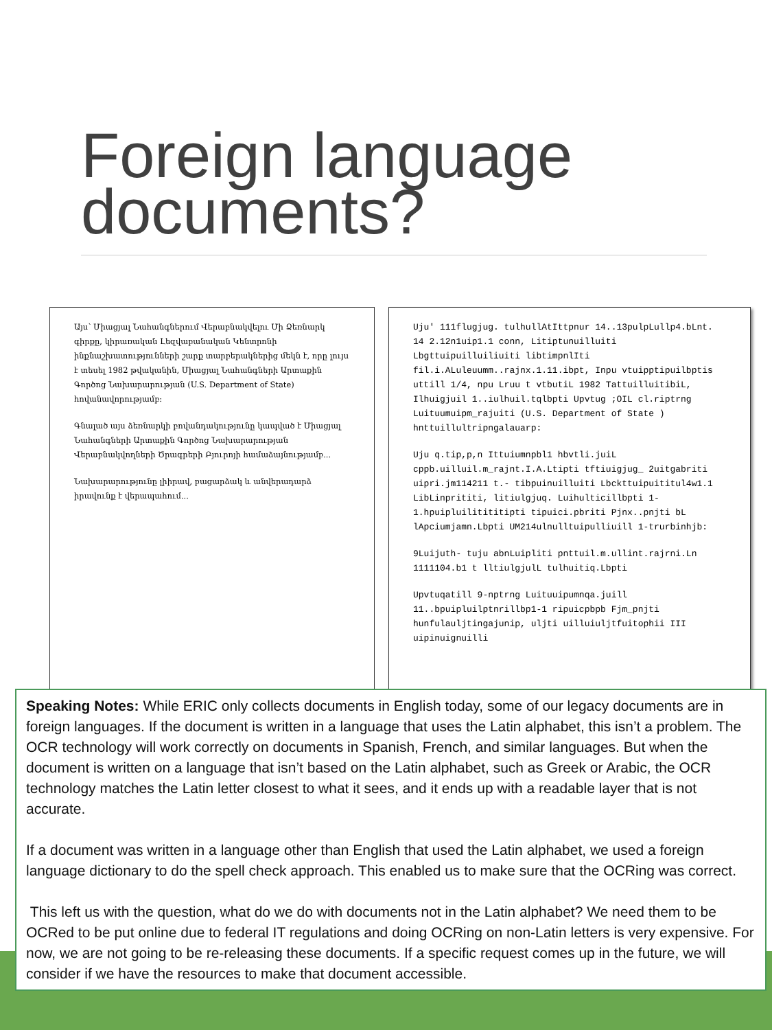Foreign language
documents?
Այս՝ Միացյալ Նահանգներում Վերաբնակվելու Մի Ձեռնարկ գիրքը, կիրառական Լեզվաբանական Կենտրոնի ինքնաշխատությունների շարք տարբերակներից մեկն է, որը լույս է տեսել 1982 թվականին, Միացյալ Նահանգների Արտաքին Գործոց Նախարարության (U.S. Department of State) հովանավորությամբ։
Գնալած այս ձեռնարկի բովանդակությունը կապված է Միացյալ Նահանգների Արտաքին Գործոց Նախարարության Վերաբնակվողների Ծրագրերի Բյուրոյի համաձայնությամբ...
Նախարարությունը լիիրավ, բացարձակ և անվերադարձ իրավունք է վերապահում...
Uju' 111flugjug. tulhullAtIttpnur 14..13pulpLullp4.bLnt. 14 2.12n1uip1.1 conn, Litiptunuilluiti Lbgttuipuilluiliuiti libtimpnlIti fil.i.ALuleuumm..rajnx.1.11.ibpt, Inpu vtuipptipuilbptis uttill 1/4, npu Lruu t vtbutiL 1982 TattuilluitibiL, Ilhuigjuil 1..iulhuil.tqlbpti Upvtug ;OIL cl.riptrng Luituumuipm_rajuiti (U.S. Department of State ) hnttuillultripngalauarp:
Uju q.tip,p,n Ittuiumnpbl1 hbvtli.juiL cppb.uilluil.m_rajnt.I.A.Ltipti tftiuigjug_ 2uitgabriti uipri.jm114211 t.- tibpuinuilluiti Lbckttuipuititul4w1.1 LibLinprititi, litiulgjuq. Luihulticillbpti 1-1.hpuipluilitititipti tipuici.pbriti Pjnx..pnjti bL lApciumjamn.Lbpti UM214ulnulltuipulliuill 1-trurbinhjb:
9Luijuth- tuju abnLuipliti pnttuil.m.ullint.rajrni.Ln 1111104.b1 t lltiulgjulL tulhuitiq.Lbpti
Upvtuqatill 9-nptrng Luituuipumnqa.juill 11..bpuipluilptnrillbp1-1 ripuicpbpb Fjm_pnjti hunfulauljtingajunip, uljti uilluiuljtfuitophii III uipinuignuilli
Speaking Notes: While ERIC only collects documents in English today, some of our legacy documents are in foreign languages. If the document is written in a language that uses the Latin alphabet, this isn’t a problem. The OCR technology will work correctly on documents in Spanish, French, and similar languages. But when the document is written on a language that isn’t based on the Latin alphabet, such as Greek or Arabic, the OCR technology matches the Latin letter closest to what it sees, and it ends up with a readable layer that is not accurate.
If a document was written in a language other than English that used the Latin alphabet, we used a foreign language dictionary to do the spell check approach. This enabled us to make sure that the OCRing was correct.
This left us with the question, what do we do with documents not in the Latin alphabet? We need them to be OCRed to be put online due to federal IT regulations and doing OCRing on non-Latin letters is very expensive. For now, we are not going to be re-releasing these documents. If a specific request comes up in the future, we will consider if we have the resources to make that document accessible.